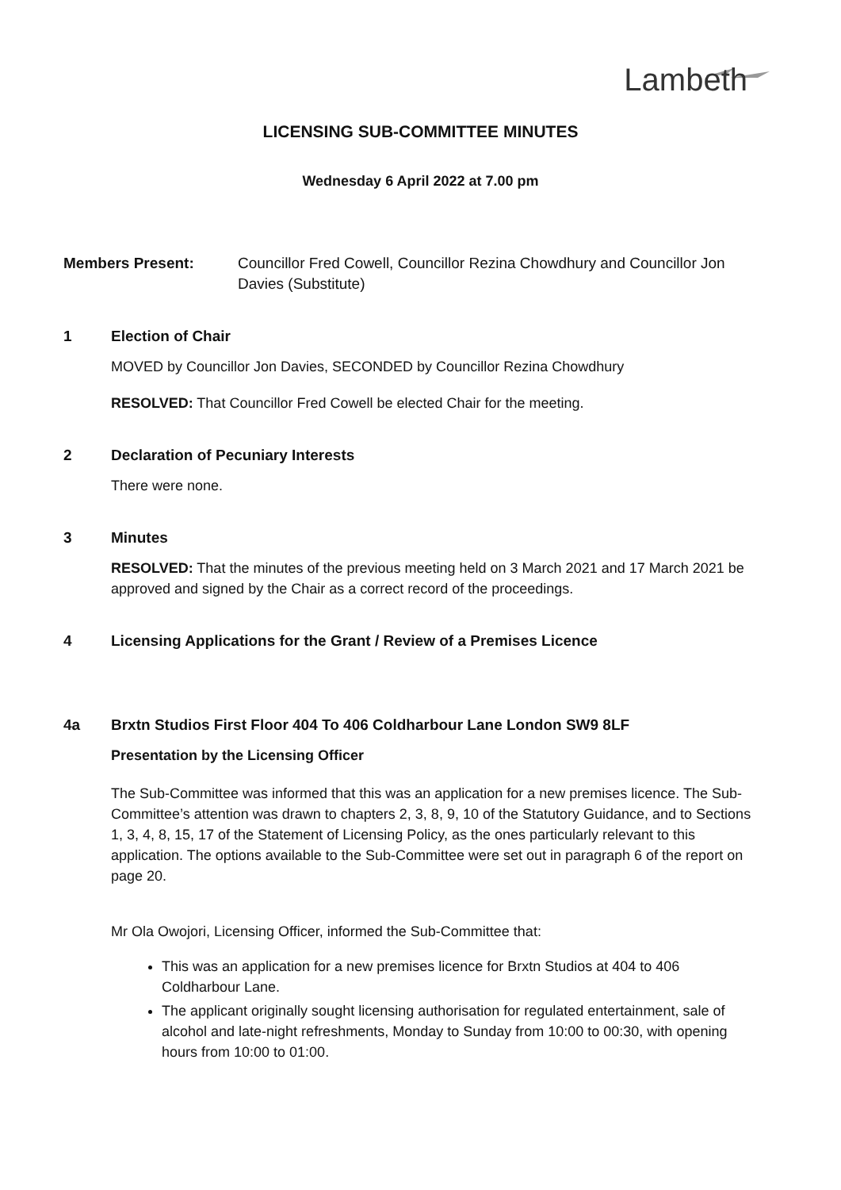Lambeth
LICENSING SUB-COMMITTEE MINUTES
Wednesday 6 April 2022 at 7.00 pm
Members Present: Councillor Fred Cowell, Councillor Rezina Chowdhury and Councillor Jon Davies (Substitute)
1 Election of Chair
MOVED by Councillor Jon Davies, SECONDED by Councillor Rezina Chowdhury
RESOLVED: That Councillor Fred Cowell be elected Chair for the meeting.
2 Declaration of Pecuniary Interests
There were none.
3 Minutes
RESOLVED: That the minutes of the previous meeting held on 3 March 2021 and 17 March 2021 be approved and signed by the Chair as a correct record of the proceedings.
4 Licensing Applications for the Grant / Review of a Premises Licence
4a Brxtn Studios First Floor 404 To 406 Coldharbour Lane London SW9 8LF
Presentation by the Licensing Officer
The Sub-Committee was informed that this was an application for a new premises licence. The Sub-Committee’s attention was drawn to chapters 2, 3, 8, 9, 10 of the Statutory Guidance, and to Sections 1, 3, 4, 8, 15, 17 of the Statement of Licensing Policy, as the ones particularly relevant to this application. The options available to the Sub-Committee were set out in paragraph 6 of the report on page 20.
Mr Ola Owojori, Licensing Officer, informed the Sub-Committee that:
This was an application for a new premises licence for Brxtn Studios at 404 to 406 Coldharbour Lane.
The applicant originally sought licensing authorisation for regulated entertainment, sale of alcohol and late-night refreshments, Monday to Sunday from 10:00 to 00:30, with opening hours from 10:00 to 01:00.